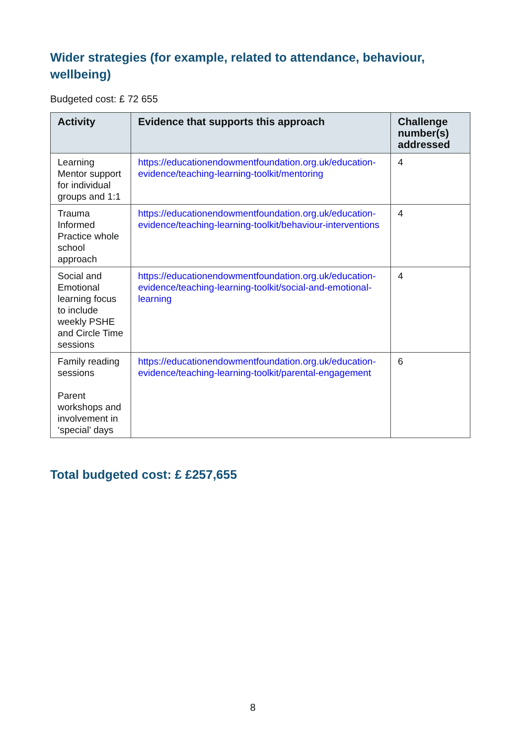Wider strategies (for example, related to attendance, behaviour, wellbeing)
Budgeted cost: £ 72 655
| Activity | Evidence that supports this approach | Challenge number(s) addressed |
| --- | --- | --- |
| Learning Mentor support for individual groups and 1:1 | https://educationendowmentfoundation.org.uk/education-evidence/teaching-learning-toolkit/mentoring | 4 |
| Trauma Informed Practice whole school approach | https://educationendowmentfoundation.org.uk/education-evidence/teaching-learning-toolkit/behaviour-interventions | 4 |
| Social and Emotional learning focus to include weekly PSHE and Circle Time sessions | https://educationendowmentfoundation.org.uk/education-evidence/teaching-learning-toolkit/social-and-emotional-learning | 4 |
| Family reading sessions Parent workshops and involvement in ‘special’ days | https://educationendowmentfoundation.org.uk/education-evidence/teaching-learning-toolkit/parental-engagement | 6 |
Total budgeted cost: £ £257,655
8